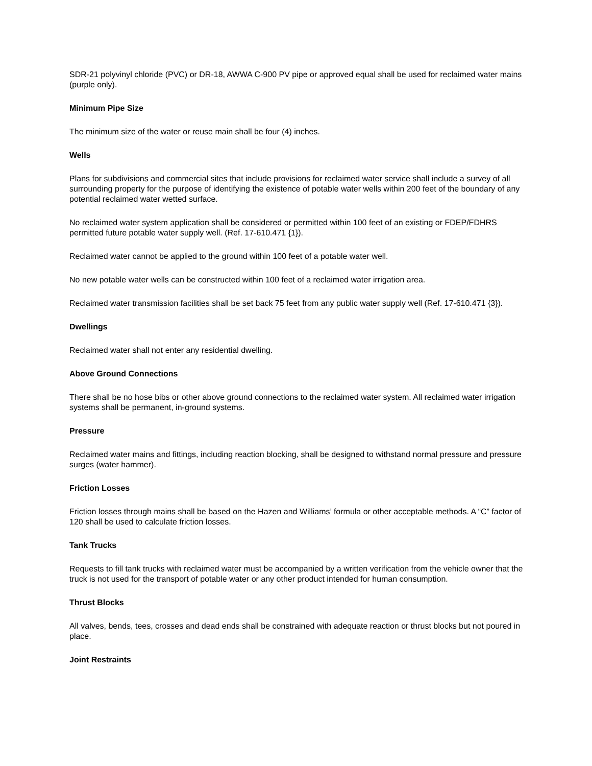SDR-21 polyvinyl chloride (PVC) or DR-18, AWWA C-900 PV pipe or approved equal shall be used for reclaimed water mains (purple only).
Minimum Pipe Size
The minimum size of the water or reuse main shall be four (4) inches.
Wells
Plans for subdivisions and commercial sites that include provisions for reclaimed water service shall include a survey of all surrounding property for the purpose of identifying the existence of potable water wells within 200 feet of the boundary of any potential reclaimed water wetted surface.
No reclaimed water system application shall be considered or permitted within 100 feet of an existing or FDEP/FDHRS permitted future potable water supply well. (Ref. 17-610.471 {1}).
Reclaimed water cannot be applied to the ground within 100 feet of a potable water well.
No new potable water wells can be constructed within 100 feet of a reclaimed water irrigation area.
Reclaimed water transmission facilities shall be set back 75 feet from any public water supply well (Ref. 17-610.471 {3}).
Dwellings
Reclaimed water shall not enter any residential dwelling.
Above Ground Connections
There shall be no hose bibs or other above ground connections to the reclaimed water system. All reclaimed water irrigation systems shall be permanent, in-ground systems.
Pressure
Reclaimed water mains and fittings, including reaction blocking, shall be designed to withstand normal pressure and pressure surges (water hammer).
Friction Losses
Friction losses through mains shall be based on the Hazen and Williams’ formula or other acceptable methods. A “C” factor of 120 shall be used to calculate friction losses.
Tank Trucks
Requests to fill tank trucks with reclaimed water must be accompanied by a written verification from the vehicle owner that the truck is not used for the transport of potable water or any other product intended for human consumption.
Thrust Blocks
All valves, bends, tees, crosses and dead ends shall be constrained with adequate reaction or thrust blocks but not poured in place.
Joint Restraints